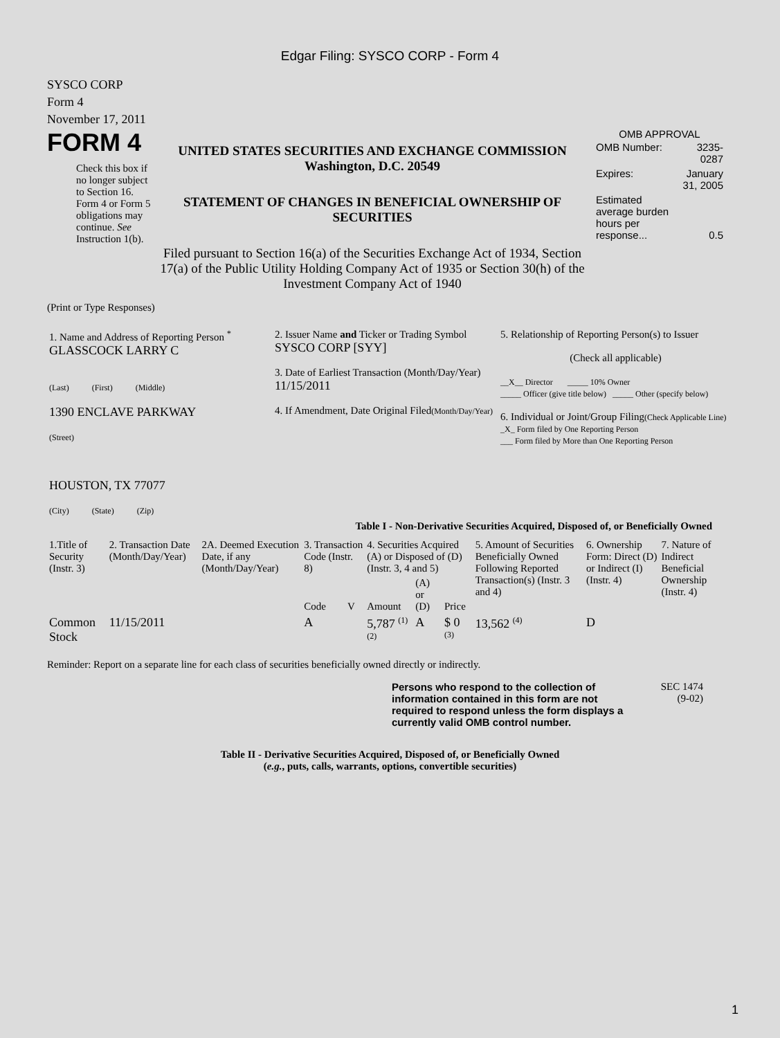Edgar Filing: SYSCO CORP - Form 4
SYSCO CORP
Form 4
November 17, 2011
FORM 4
Check this box if no longer subject to Section 16. Form 4 or Form 5 obligations may continue. See Instruction 1(b).
UNITED STATES SECURITIES AND EXCHANGE COMMISSION
Washington, D.C. 20549
STATEMENT OF CHANGES IN BENEFICIAL OWNERSHIP OF SECURITIES
Filed pursuant to Section 16(a) of the Securities Exchange Act of 1934, Section 17(a) of the Public Utility Holding Company Act of 1935 or Section 30(h) of the Investment Company Act of 1940
OMB APPROVAL
| OMB Number: | 3235-0287 |
| Expires: | January 31, 2005 |
| Estimated average burden hours per response... | 0.5 |
(Print or Type Responses)
| 1. Name and Address of Reporting Person <sup>*</sup> GLASSCOCK LARRY C (Last) (First) (Middle) 1390 ENCLAVE PARKWAY (Street) HOUSTON, TX 77077 (City) (State) (Zip) | 2. Issuer Name and Ticker or Trading Symbol SYSCO CORP [SYY] 3. Date of Earliest Transaction (Month/Day/Year) 11/15/2011 4. If Amendment, Date Original Filed (Month/Day/Year) | 5. Relationship of Reporting Person(s) to Issuer (Check all applicable) __X__ Director _____ 10% Owner _____ Officer (give title below) _____ Other (specify below) 6. Individual or Joint/Group Filing (Check Applicable Line) _X_ Form filed by One Reporting Person ___ Form filed by More than One Reporting Person |
Table I - Non-Derivative Securities Acquired, Disposed of, or Beneficially Owned
| 1.Title of Security (Instr. 3) | 2. Transaction Date (Month/Day/Year) | 2A. Deemed Execution Date, if any (Month/Day/Year) | 3. Transaction Code (Instr. 8) | | 4. Securities Acquired (A) or Disposed of (D) (Instr. 3, 4 and 5) | | | 5. Amount of Securities Beneficially Owned Following Reported Transaction(s) (Instr. 3 and 4) | 6. Ownership Form: Direct (D) or Indirect (I) (Instr. 4) | 7. Nature of Indirect Beneficial Ownership (Instr. 4) |
| --- | --- | --- | --- | --- | --- | --- | --- | --- | --- | --- |
| | | | Code | V | Amount | (A) or (D) | Price | | | |
| Common Stock | 11/15/2011 | | A | | 5,787 <sup>(1) (2)</sup> | A | $ 0 <sup>(3)</sup> | 13,562 <sup>(4)</sup> | D | |
Reminder: Report on a separate line for each class of securities beneficially owned directly or indirectly.
Persons who respond to the collection of information contained in this form are not required to respond unless the form displays a currently valid OMB control number.
SEC 1474
(9-02)
Table II - Derivative Securities Acquired, Disposed of, or Beneficially Owned
(e.g., puts, calls, warrants, options, convertible securities)
1